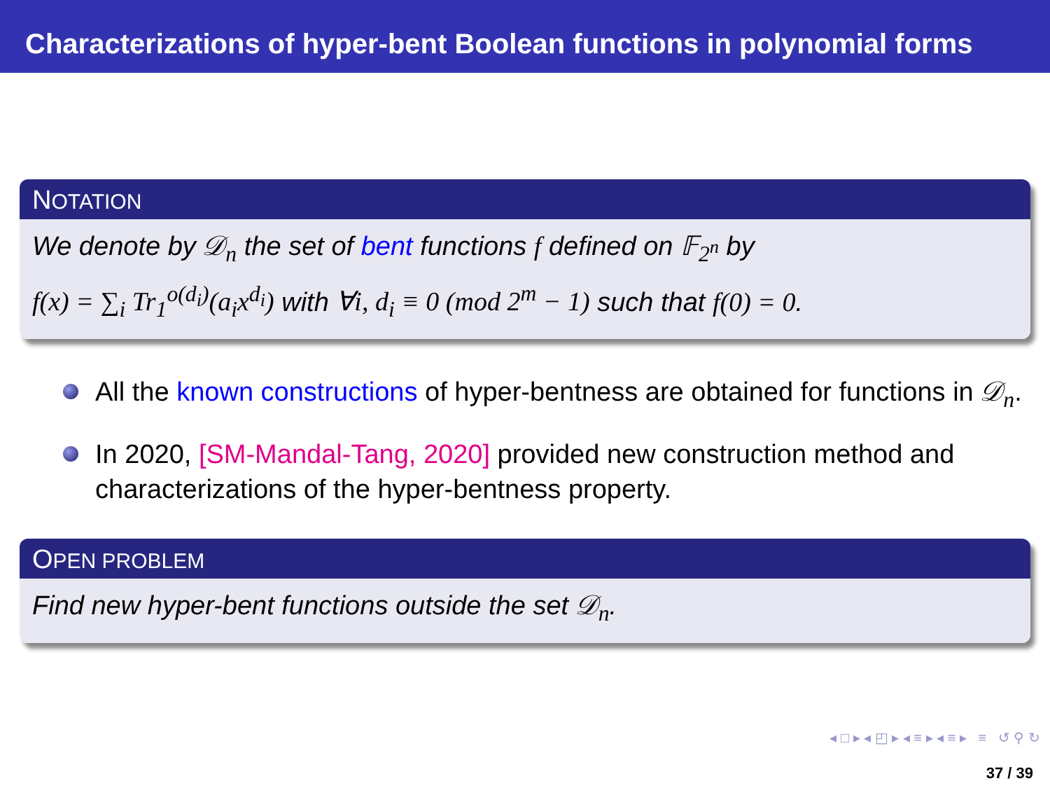Characterizations of hyper-bent Boolean functions in polynomial forms
NOTATION
We denote by 𝒟<sub>n</sub> the set of bent functions f defined on 𝔽<sub>2<sup>n</sup></sub> by
f(x) = ∑<sub>i</sub> Tr<sub>1</sub><sup>o(d<sub>i</sub>)</sup>(a<sub>i</sub>x<sup>d<sub>i</sub></sup>) with ∀i, d<sub>i</sub> ≡ 0 (mod 2<sup>m</sup> − 1) such that f(0) = 0.
All the known constructions of hyper-bentness are obtained for functions in 𝒟<sub>n</sub>.
In 2020, [SM-Mandal-Tang, 2020] provided new construction method and characterizations of the hyper-bentness property.
OPEN PROBLEM
Find new hyper-bent functions outside the set 𝒟<sub>n</sub>.
◂ □ ▸ ◂ ◰ ▸ ◂ ≡ ▸ ◂ ≡ ▸ ≡ ↺ ⚲ ↻
37 / 39